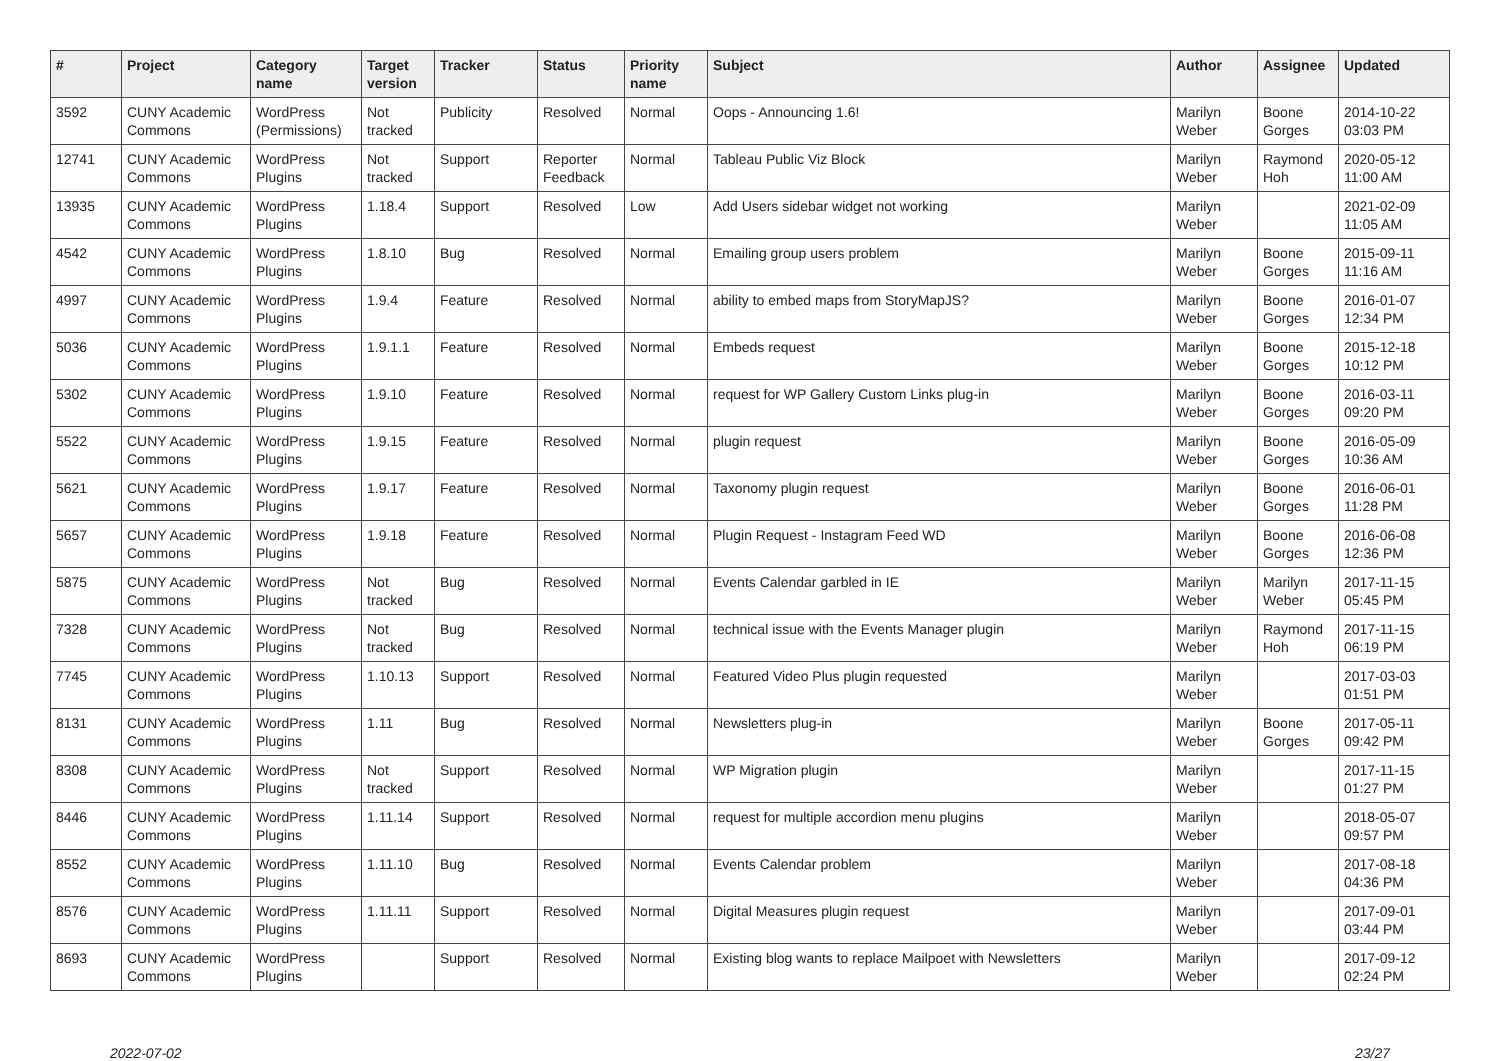| # | Project | Category name | Target version | Tracker | Status | Priority name | Subject | Author | Assignee | Updated |
| --- | --- | --- | --- | --- | --- | --- | --- | --- | --- | --- |
| 3592 | CUNY Academic Commons | WordPress (Permissions) | Not tracked | Publicity | Resolved | Normal | Oops - Announcing 1.6! | Marilyn Weber | Boone Gorges | 2014-10-22 03:03 PM |
| 12741 | CUNY Academic Commons | WordPress Plugins | Not tracked | Support | Reporter Feedback | Normal | Tableau Public Viz Block | Marilyn Weber | Raymond Hoh | 2020-05-12 11:00 AM |
| 13935 | CUNY Academic Commons | WordPress Plugins | 1.18.4 | Support | Resolved | Low | Add Users sidebar widget not working | Marilyn Weber | | 2021-02-09 11:05 AM |
| 4542 | CUNY Academic Commons | WordPress Plugins | 1.8.10 | Bug | Resolved | Normal | Emailing group users problem | Marilyn Weber | Boone Gorges | 2015-09-11 11:16 AM |
| 4997 | CUNY Academic Commons | WordPress Plugins | 1.9.4 | Feature | Resolved | Normal | ability to embed maps from StoryMapJS? | Marilyn Weber | Boone Gorges | 2016-01-07 12:34 PM |
| 5036 | CUNY Academic Commons | WordPress Plugins | 1.9.1.1 | Feature | Resolved | Normal | Embeds request | Marilyn Weber | Boone Gorges | 2015-12-18 10:12 PM |
| 5302 | CUNY Academic Commons | WordPress Plugins | 1.9.10 | Feature | Resolved | Normal | request for WP Gallery Custom Links plug-in | Marilyn Weber | Boone Gorges | 2016-03-11 09:20 PM |
| 5522 | CUNY Academic Commons | WordPress Plugins | 1.9.15 | Feature | Resolved | Normal | plugin request | Marilyn Weber | Boone Gorges | 2016-05-09 10:36 AM |
| 5621 | CUNY Academic Commons | WordPress Plugins | 1.9.17 | Feature | Resolved | Normal | Taxonomy plugin request | Marilyn Weber | Boone Gorges | 2016-06-01 11:28 PM |
| 5657 | CUNY Academic Commons | WordPress Plugins | 1.9.18 | Feature | Resolved | Normal | Plugin Request - Instagram Feed WD | Marilyn Weber | Boone Gorges | 2016-06-08 12:36 PM |
| 5875 | CUNY Academic Commons | WordPress Plugins | Not tracked | Bug | Resolved | Normal | Events Calendar garbled in IE | Marilyn Weber | Marilyn Weber | 2017-11-15 05:45 PM |
| 7328 | CUNY Academic Commons | WordPress Plugins | Not tracked | Bug | Resolved | Normal | technical issue with the Events Manager plugin | Marilyn Weber | Raymond Hoh | 2017-11-15 06:19 PM |
| 7745 | CUNY Academic Commons | WordPress Plugins | 1.10.13 | Support | Resolved | Normal | Featured Video Plus plugin requested | Marilyn Weber | | 2017-03-03 01:51 PM |
| 8131 | CUNY Academic Commons | WordPress Plugins | 1.11 | Bug | Resolved | Normal | Newsletters plug-in | Marilyn Weber | Boone Gorges | 2017-05-11 09:42 PM |
| 8308 | CUNY Academic Commons | WordPress Plugins | Not tracked | Support | Resolved | Normal | WP Migration plugin | Marilyn Weber | | 2017-11-15 01:27 PM |
| 8446 | CUNY Academic Commons | WordPress Plugins | 1.11.14 | Support | Resolved | Normal | request for multiple accordion menu plugins | Marilyn Weber | | 2018-05-07 09:57 PM |
| 8552 | CUNY Academic Commons | WordPress Plugins | 1.11.10 | Bug | Resolved | Normal | Events Calendar problem | Marilyn Weber | | 2017-08-18 04:36 PM |
| 8576 | CUNY Academic Commons | WordPress Plugins | 1.11.11 | Support | Resolved | Normal | Digital Measures plugin request | Marilyn Weber | | 2017-09-01 03:44 PM |
| 8693 | CUNY Academic Commons | WordPress Plugins | | Support | Resolved | Normal | Existing blog wants to replace Mailpoet with Newsletters | Marilyn Weber | | 2017-09-12 02:24 PM |
2022-07-02 23/27